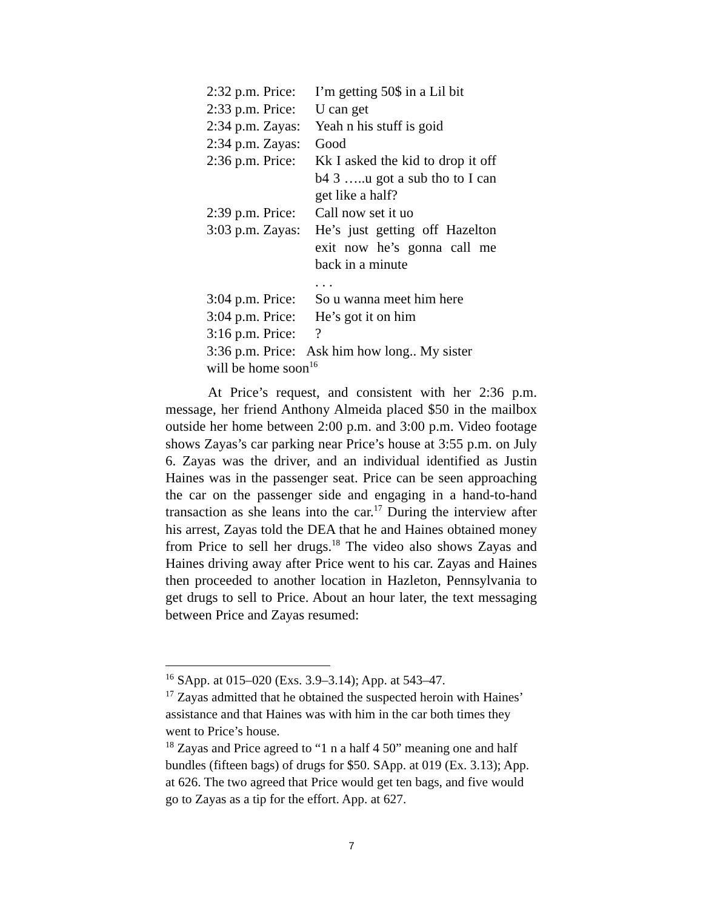2:32 p.m. Price: I’m getting 50$ in a Lil bit
2:33 p.m. Price: U can get
2:34 p.m. Zayas: Yeah n his stuff is goid
2:34 p.m. Zayas: Good
2:36 p.m. Price: Kk I asked the kid to drop it off b4 3 …..u got a sub tho to I can get like a half?
2:39 p.m. Price: Call now set it uo
3:03 p.m. Zayas: He’s just getting off Hazelton exit now he’s gonna call me back in a minute
. . .
3:04 p.m. Price: So u wanna meet him here
3:04 p.m. Price: He’s got it on him
3:16 p.m. Price:?
3:36 p.m. Price: Ask him how long.. My sister will be home soon<sup>16</sup>
At Price’s request, and consistent with her 2:36 p.m. message, her friend Anthony Almeida placed $50 in the mailbox outside her home between 2:00 p.m. and 3:00 p.m. Video footage shows Zayas’s car parking near Price’s house at 3:55 p.m. on July 6. Zayas was the driver, and an individual identified as Justin Haines was in the passenger seat. Price can be seen approaching the car on the passenger side and engaging in a hand-to-hand transaction as she leans into the car.<sup>17</sup> During the interview after his arrest, Zayas told the DEA that he and Haines obtained money from Price to sell her drugs.<sup>18</sup> The video also shows Zayas and Haines driving away after Price went to his car. Zayas and Haines then proceeded to another location in Hazleton, Pennsylvania to get drugs to sell to Price. About an hour later, the text messaging between Price and Zayas resumed:
<sup>16</sup> SApp. at 015–020 (Exs. 3.9–3.14); App. at 543–47.
<sup>17</sup> Zayas admitted that he obtained the suspected heroin with Haines’ assistance and that Haines was with him in the car both times they went to Price’s house.
<sup>18</sup> Zayas and Price agreed to “1 n a half 4 50” meaning one and half bundles (fifteen bags) of drugs for $50. SApp. at 019 (Ex. 3.13); App. at 626. The two agreed that Price would get ten bags, and five would go to Zayas as a tip for the effort. App. at 627.
7